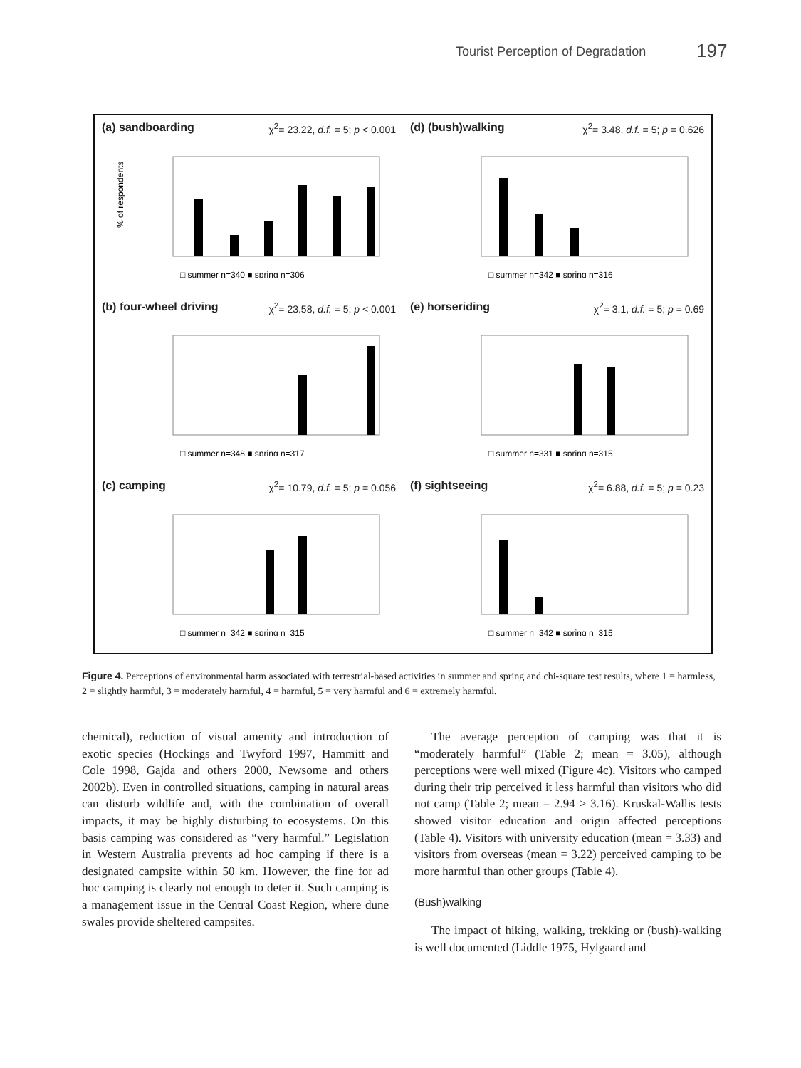Tourist Perception of Degradation 197
(a) sandboarding χ<sup>2</sup>= 23.22, d.f. = 5; p < 0.001
% of respondents
□ summer n=340 ■ spring n=306
(d) (bush)walking χ<sup>2</sup>= 3.48, d.f. = 5; p = 0.626
□ summer n=342 ■ spring n=316
(b) four-wheel driving χ<sup>2</sup>= 23.58, d.f. = 5; p < 0.001
□ summer n=348 ■ spring n=317
(e) horseriding χ<sup>2</sup>= 3.1, d.f. = 5; p = 0.69
□ summer n=331 ■ spring n=315
(c) camping χ<sup>2</sup>= 10.79, d.f. = 5; p = 0.056
□ summer n=342 ■ spring n=315
(f) sightseeing χ<sup>2</sup>= 6.88, d.f. = 5; p = 0.23
□ summer n=342 ■ spring n=315
Figure 4. Perceptions of environmental harm associated with terrestrial-based activities in summer and spring and chi-square test results, where 1 = harmless, 2 = slightly harmful, 3 = moderately harmful, 4 = harmful, 5 = very harmful and 6 = extremely harmful.
chemical), reduction of visual amenity and introduction of exotic species (Hockings and Twyford 1997, Hammitt and Cole 1998, Gajda and others 2000, Newsome and others 2002b). Even in controlled situations, camping in natural areas can disturb wildlife and, with the combination of overall impacts, it may be highly disturbing to ecosystems. On this basis camping was considered as “very harmful.” Legislation in Western Australia prevents ad hoc camping if there is a designated campsite within 50 km. However, the fine for ad hoc camping is clearly not enough to deter it. Such camping is a management issue in the Central Coast Region, where dune swales provide sheltered campsites.
The average perception of camping was that it is “moderately harmful” (Table 2; mean = 3.05), although perceptions were well mixed (Figure 4c). Visitors who camped during their trip perceived it less harmful than visitors who did not camp (Table 2; mean = 2.94 > 3.16). Kruskal-Wallis tests showed visitor education and origin affected perceptions (Table 4). Visitors with university education (mean = 3.33) and visitors from overseas (mean = 3.22) perceived camping to be more harmful than other groups (Table 4).
(Bush)walking
The impact of hiking, walking, trekking or (bush)-walking is well documented (Liddle 1975, Hylgaard and